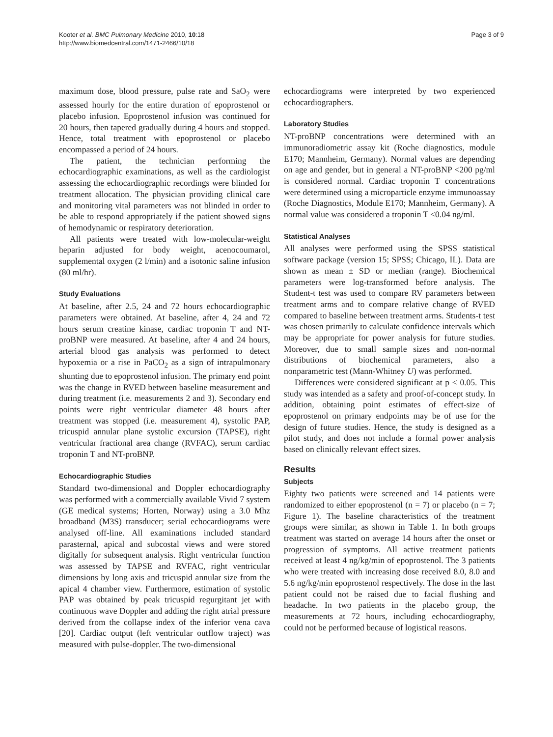Kooter et al. BMC Pulmonary Medicine 2010, 10:18
http://www.biomedcentral.com/1471-2466/10/18
Page 3 of 9
maximum dose, blood pressure, pulse rate and SaO<sub>2</sub> were assessed hourly for the entire duration of epoprostenol or placebo infusion. Epoprostenol infusion was continued for 20 hours, then tapered gradually during 4 hours and stopped. Hence, total treatment with epoprostenol or placebo encompassed a period of 24 hours.
The patient, the technician performing the echocardiographic examinations, as well as the cardiologist assessing the echocardiographic recordings were blinded for treatment allocation. The physician providing clinical care and monitoring vital parameters was not blinded in order to be able to respond appropriately if the patient showed signs of hemodynamic or respiratory deterioration.
All patients were treated with low-molecular-weight heparin adjusted for body weight, acenocoumarol, supplemental oxygen (2 l/min) and a isotonic saline infusion (80 ml/hr).
Study Evaluations
At baseline, after 2.5, 24 and 72 hours echocardiographic parameters were obtained. At baseline, after 4, 24 and 72 hours serum creatine kinase, cardiac troponin T and NT-proBNP were measured. At baseline, after 4 and 24 hours, arterial blood gas analysis was performed to detect hypoxemia or a rise in PaCO<sub>2</sub> as a sign of intrapulmonary shunting due to epoprostenol infusion. The primary end point was the change in RVED between baseline measurement and during treatment (i.e. measurements 2 and 3). Secondary end points were right ventricular diameter 48 hours after treatment was stopped (i.e. measurement 4), systolic PAP, tricuspid annular plane systolic excursion (TAPSE), right ventricular fractional area change (RVFAC), serum cardiac troponin T and NT-proBNP.
Echocardiographic Studies
Standard two-dimensional and Doppler echocardiography was performed with a commercially available Vivid 7 system (GE medical systems; Horten, Norway) using a 3.0 Mhz broadband (M3S) transducer; serial echocardiograms were analysed off-line. All examinations included standard parasternal, apical and subcostal views and were stored digitally for subsequent analysis. Right ventricular function was assessed by TAPSE and RVFAC, right ventricular dimensions by long axis and tricuspid annular size from the apical 4 chamber view. Furthermore, estimation of systolic PAP was obtained by peak tricuspid regurgitant jet with continuous wave Doppler and adding the right atrial pressure derived from the collapse index of the inferior vena cava [20]. Cardiac output (left ventricular outflow traject) was measured with pulse-doppler. The two-dimensional
echocardiograms were interpreted by two experienced echocardiographers.
Laboratory Studies
NT-proBNP concentrations were determined with an immunoradiometric assay kit (Roche diagnostics, module E170; Mannheim, Germany). Normal values are depending on age and gender, but in general a NT-proBNP <200 pg/ml is considered normal. Cardiac troponin T concentrations were determined using a microparticle enzyme immunoassay (Roche Diagnostics, Module E170; Mannheim, Germany). A normal value was considered a troponin T <0.04 ng/ml.
Statistical Analyses
All analyses were performed using the SPSS statistical software package (version 15; SPSS; Chicago, IL). Data are shown as mean ± SD or median (range). Biochemical parameters were log-transformed before analysis. The Student-t test was used to compare RV parameters between treatment arms and to compare relative change of RVED compared to baseline between treatment arms. Students-t test was chosen primarily to calculate confidence intervals which may be appropriate for power analysis for future studies. Moreover, due to small sample sizes and non-normal distributions of biochemical parameters, also a nonparametric test (Mann-Whitney U) was performed.
Differences were considered significant at p < 0.05. This study was intended as a safety and proof-of-concept study. In addition, obtaining point estimates of effect-size of epoprostenol on primary endpoints may be of use for the design of future studies. Hence, the study is designed as a pilot study, and does not include a formal power analysis based on clinically relevant effect sizes.
Results
Subjects
Eighty two patients were screened and 14 patients were randomized to either epoprostenol (n = 7) or placebo (n = 7; Figure 1). The baseline characteristics of the treatment groups were similar, as shown in Table 1. In both groups treatment was started on average 14 hours after the onset or progression of symptoms. All active treatment patients received at least 4 ng/kg/min of epoprostenol. The 3 patients who were treated with increasing dose received 8.0, 8.0 and 5.6 ng/kg/min epoprostenol respectively. The dose in the last patient could not be raised due to facial flushing and headache. In two patients in the placebo group, the measurements at 72 hours, including echocardiography, could not be performed because of logistical reasons.